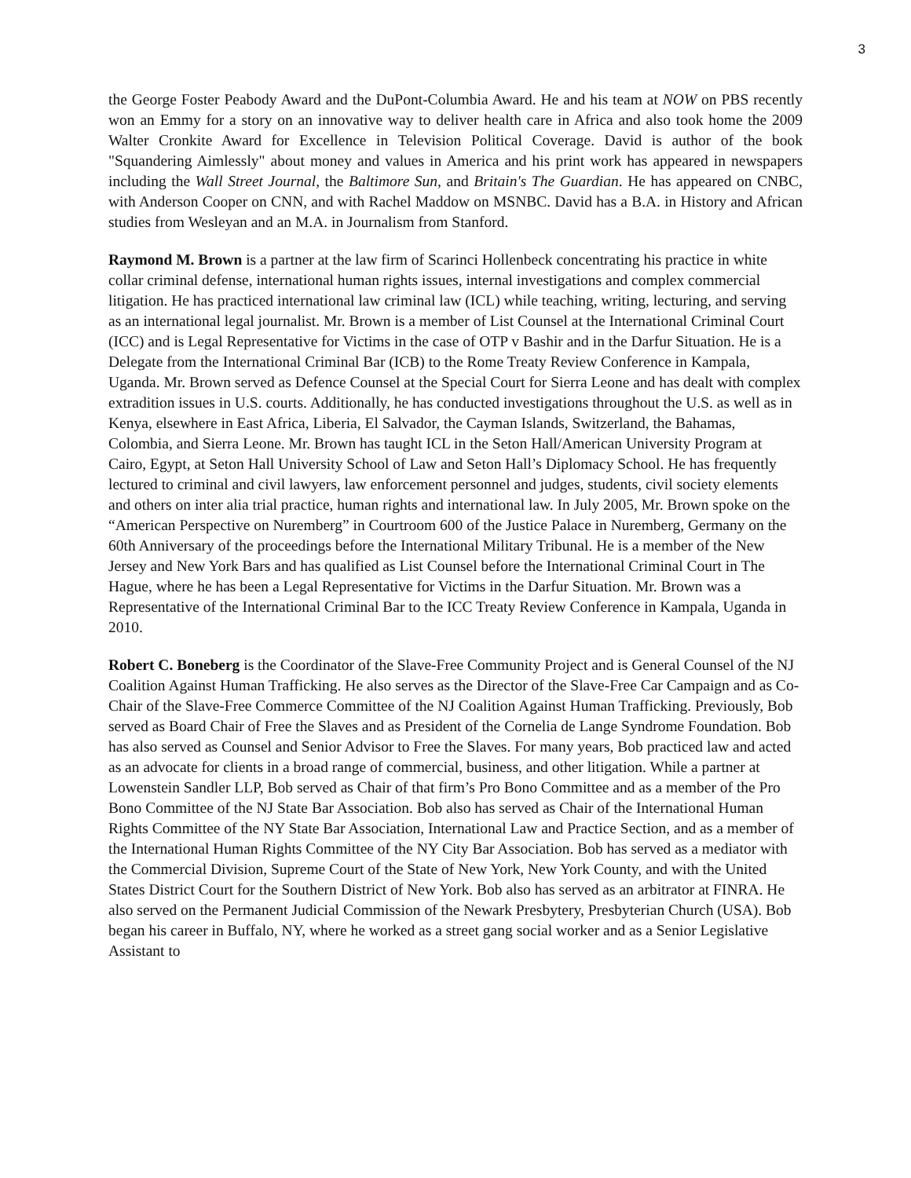3
the George Foster Peabody Award and the DuPont-Columbia Award. He and his team at NOW on PBS recently won an Emmy for a story on an innovative way to deliver health care in Africa and also took home the 2009 Walter Cronkite Award for Excellence in Television Political Coverage. David is author of the book "Squandering Aimlessly" about money and values in America and his print work has appeared in newspapers including the Wall Street Journal, the Baltimore Sun, and Britain's The Guardian. He has appeared on CNBC, with Anderson Cooper on CNN, and with Rachel Maddow on MSNBC. David has a B.A. in History and African studies from Wesleyan and an M.A. in Journalism from Stanford.
Raymond M. Brown is a partner at the law firm of Scarinci Hollenbeck concentrating his practice in white collar criminal defense, international human rights issues, internal investigations and complex commercial litigation. He has practiced international law criminal law (ICL) while teaching, writing, lecturing, and serving as an international legal journalist. Mr. Brown is a member of List Counsel at the International Criminal Court (ICC) and is Legal Representative for Victims in the case of OTP v Bashir and in the Darfur Situation. He is a Delegate from the International Criminal Bar (ICB) to the Rome Treaty Review Conference in Kampala, Uganda. Mr. Brown served as Defence Counsel at the Special Court for Sierra Leone and has dealt with complex extradition issues in U.S. courts. Additionally, he has conducted investigations throughout the U.S. as well as in Kenya, elsewhere in East Africa, Liberia, El Salvador, the Cayman Islands, Switzerland, the Bahamas, Colombia, and Sierra Leone. Mr. Brown has taught ICL in the Seton Hall/American University Program at Cairo, Egypt, at Seton Hall University School of Law and Seton Hall’s Diplomacy School. He has frequently lectured to criminal and civil lawyers, law enforcement personnel and judges, students, civil society elements and others on inter alia trial practice, human rights and international law. In July 2005, Mr. Brown spoke on the “American Perspective on Nuremberg” in Courtroom 600 of the Justice Palace in Nuremberg, Germany on the 60th Anniversary of the proceedings before the International Military Tribunal. He is a member of the New Jersey and New York Bars and has qualified as List Counsel before the International Criminal Court in The Hague, where he has been a Legal Representative for Victims in the Darfur Situation. Mr. Brown was a Representative of the International Criminal Bar to the ICC Treaty Review Conference in Kampala, Uganda in 2010.
Robert C. Boneberg is the Coordinator of the Slave-Free Community Project and is General Counsel of the NJ Coalition Against Human Trafficking. He also serves as the Director of the Slave-Free Car Campaign and as Co-Chair of the Slave-Free Commerce Committee of the NJ Coalition Against Human Trafficking. Previously, Bob served as Board Chair of Free the Slaves and as President of the Cornelia de Lange Syndrome Foundation. Bob has also served as Counsel and Senior Advisor to Free the Slaves. For many years, Bob practiced law and acted as an advocate for clients in a broad range of commercial, business, and other litigation. While a partner at Lowenstein Sandler LLP, Bob served as Chair of that firm’s Pro Bono Committee and as a member of the Pro Bono Committee of the NJ State Bar Association. Bob also has served as Chair of the International Human Rights Committee of the NY State Bar Association, International Law and Practice Section, and as a member of the International Human Rights Committee of the NY City Bar Association. Bob has served as a mediator with the Commercial Division, Supreme Court of the State of New York, New York County, and with the United States District Court for the Southern District of New York. Bob also has served as an arbitrator at FINRA. He also served on the Permanent Judicial Commission of the Newark Presbytery, Presbyterian Church (USA). Bob began his career in Buffalo, NY, where he worked as a street gang social worker and as a Senior Legislative Assistant to